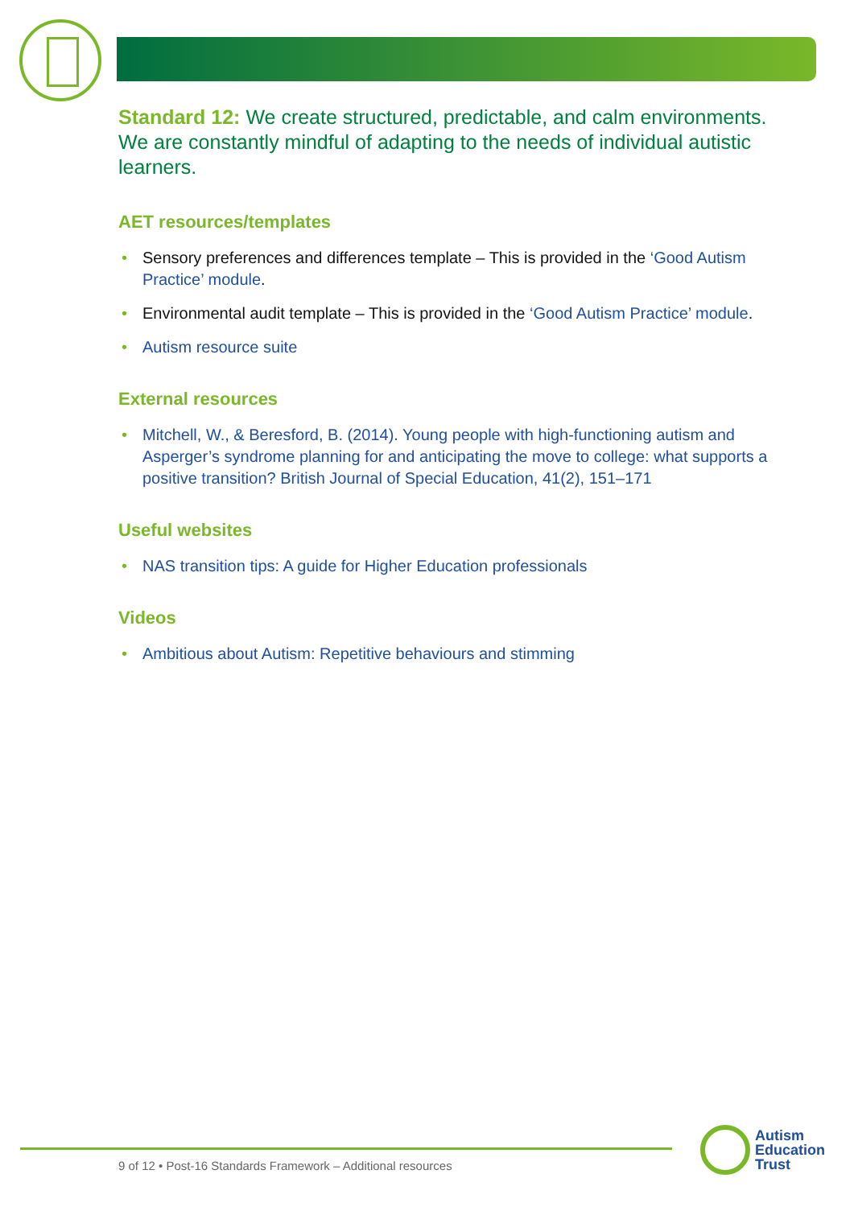Standard 12: We create structured, predictable, and calm environments. We are constantly mindful of adapting to the needs of individual autistic learners.
AET resources/templates
• Sensory preferences and differences template – This is provided in the ‘Good Autism Practice’ module.
• Environmental audit template – This is provided in the ‘Good Autism Practice’ module.
• Autism resource suite
External resources
• Mitchell, W., & Beresford, B. (2014). Young people with high-functioning autism and Asperger’s syndrome planning for and anticipating the move to college: what supports a positive transition? British Journal of Special Education, 41(2), 151–171
Useful websites
• NAS transition tips: A guide for Higher Education professionals
Videos
• Ambitious about Autism: Repetitive behaviours and stimming
9 of 12 • Post-16 Standards Framework – Additional resources
Autism
Education
Trust